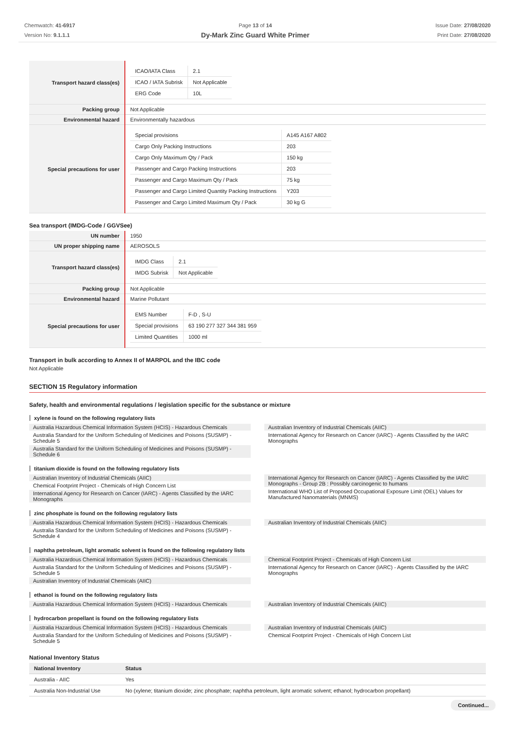Chemwatch: 41-6917
Version No: 9.1.1.1
Page 13 of 14
Dy-Mark Zinc Guard White Primer
Issue Date: 27/08/2020
Print Date: 27/08/2020
| Transport hazard class(es) | / ICAO/IATA Class / 2.1 / / ICAO / IATA Subrisk / Not Applicable / / ERG Code / 10L / |
| Packing group | Not Applicable |
| Environmental hazard | Environmentally hazardous |
| Special precautions for user | / Special provisions / A145 A167 A802 / / Cargo Only Packing Instructions / 203 / / Cargo Only Maximum Qty / Pack / 150 kg / / Passenger and Cargo Packing Instructions / 203 / / Passenger and Cargo Maximum Qty / Pack / 75 kg / / Passenger and Cargo Limited Quantity Packing Instructions / Y203 / / Passenger and Cargo Limited Maximum Qty / Pack / 30 kg G / |
Sea transport (IMDG-Code / GGVSee)
| UN number | 1950 |
| UN proper shipping name | AEROSOLS |
| Transport hazard class(es) | / IMDG Class / 2.1 / / IMDG Subrisk / Not Applicable / |
| Packing group | Not Applicable |
| Environmental hazard | Marine Pollutant |
| Special precautions for user | / EMS Number / F-D , S-U / / Special provisions / 63 190 277 327 344 381 959 / / Limited Quantities / 1000 ml / |
Transport in bulk according to Annex II of MARPOL and the IBC code
Not Applicable
SECTION 15 Regulatory information
Safety, health and environmental regulations / legislation specific for the substance or mixture
xylene is found on the following regulatory lists
Australia Hazardous Chemical Information System (HCIS) - Hazardous Chemicals
Australia Standard for the Uniform Scheduling of Medicines and Poisons (SUSMP) - Schedule 5
Australia Standard for the Uniform Scheduling of Medicines and Poisons (SUSMP) - Schedule 6
Australian Inventory of Industrial Chemicals (AIIC)
International Agency for Research on Cancer (IARC) - Agents Classified by the IARC Monographs
titanium dioxide is found on the following regulatory lists
Australian Inventory of Industrial Chemicals (AIIC)
Chemical Footprint Project - Chemicals of High Concern List
International Agency for Research on Cancer (IARC) - Agents Classified by the IARC Monographs
International Agency for Research on Cancer (IARC) - Agents Classified by the IARC Monographs - Group 2B : Possibly carcinogenic to humans
International WHO List of Proposed Occupational Exposure Limit (OEL) Values for Manufactured Nanomaterials (MNMS)
zinc phosphate is found on the following regulatory lists
Australia Hazardous Chemical Information System (HCIS) - Hazardous Chemicals
Australia Standard for the Uniform Scheduling of Medicines and Poisons (SUSMP) - Schedule 4
Australian Inventory of Industrial Chemicals (AIIC)
naphtha petroleum, light aromatic solvent is found on the following regulatory lists
Australia Hazardous Chemical Information System (HCIS) - Hazardous Chemicals
Australia Standard for the Uniform Scheduling of Medicines and Poisons (SUSMP) - Schedule 5
Australian Inventory of Industrial Chemicals (AIIC)
Chemical Footprint Project - Chemicals of High Concern List
International Agency for Research on Cancer (IARC) - Agents Classified by the IARC Monographs
ethanol is found on the following regulatory lists
Australia Hazardous Chemical Information System (HCIS) - Hazardous Chemicals
Australian Inventory of Industrial Chemicals (AIIC)
hydrocarbon propellant is found on the following regulatory lists
Australia Hazardous Chemical Information System (HCIS) - Hazardous Chemicals
Australia Standard for the Uniform Scheduling of Medicines and Poisons (SUSMP) - Schedule 5
Australian Inventory of Industrial Chemicals (AIIC)
Chemical Footprint Project - Chemicals of High Concern List
National Inventory Status
| National Inventory | Status |
| --- | --- |
| Australia - AIIC | Yes |
| Australia Non-Industrial Use | No (xylene; titanium dioxide; zinc phosphate; naphtha petroleum, light aromatic solvent; ethanol; hydrocarbon propellant) |
Continued...